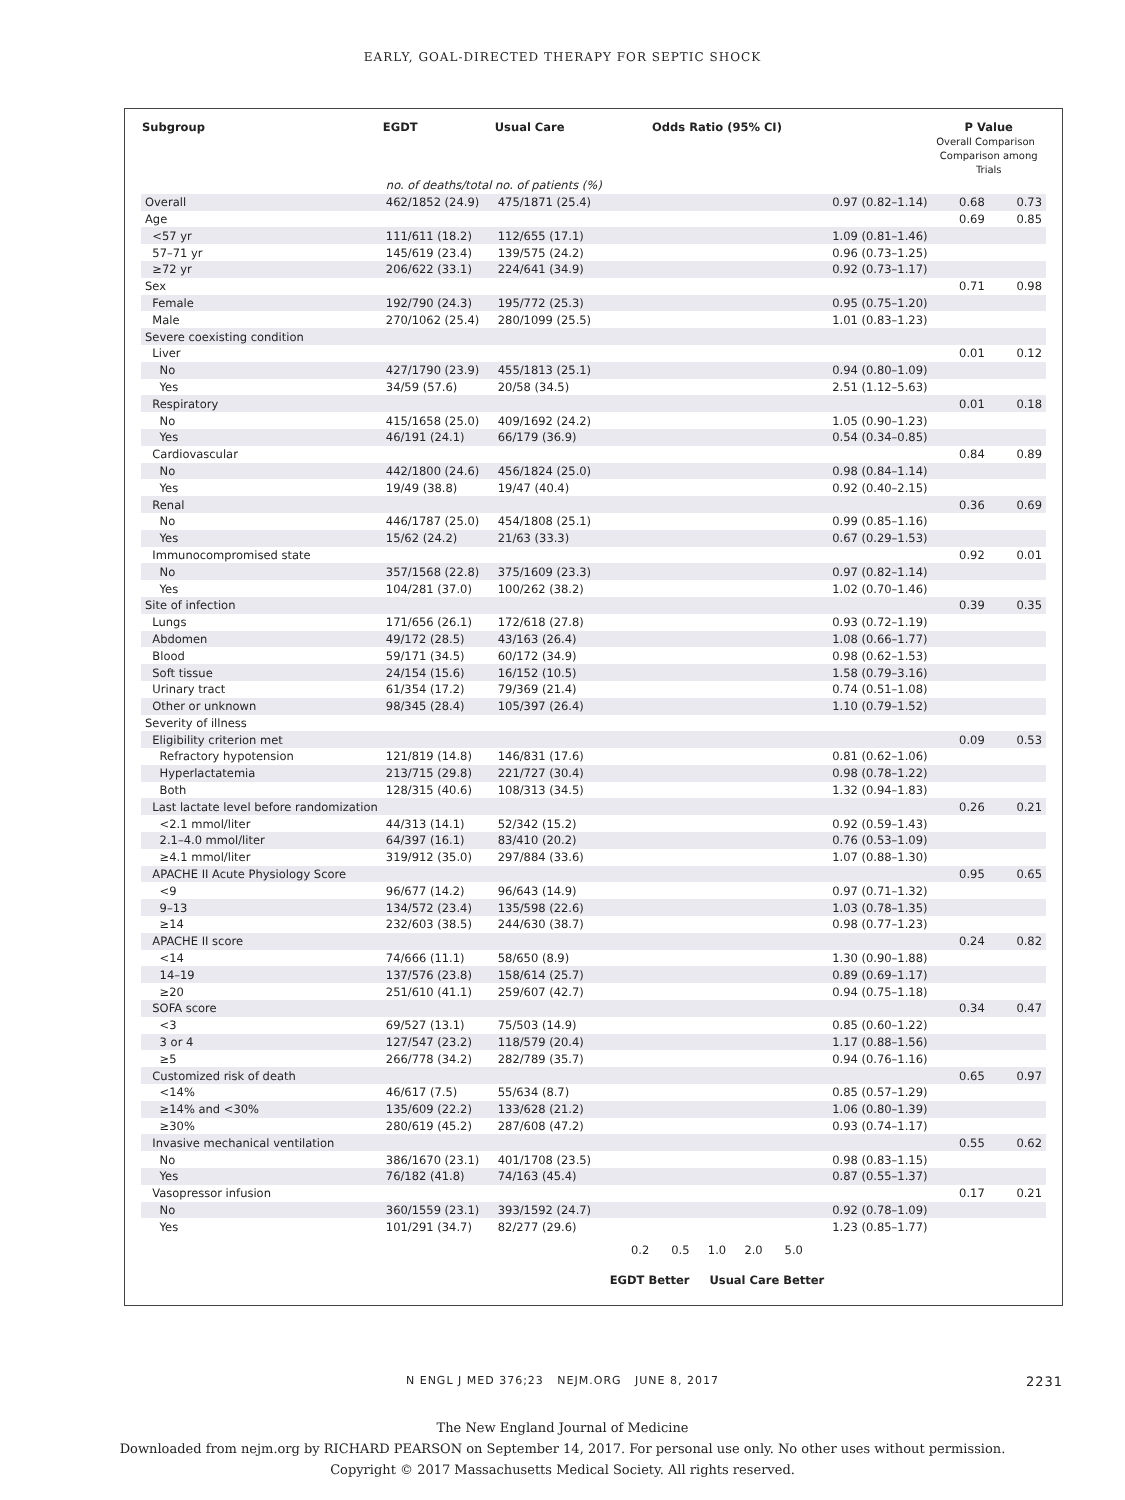EARLY, GOAL-DIRECTED THERAPY FOR SEPTIC SHOCK
| Subgroup | EGDT | Usual Care | Odds Ratio (95% CI) | | P Value Overall Comparison Comparison among Trials | |
| --- | --- | --- | --- | --- | --- | --- |
| | no. of deaths/total no. of patients (%) | | | | | |
| Overall | 462/1852 (24.9) | 475/1871 (25.4) | | 0.97 (0.82–1.14) | 0.68 | 0.73 |
| Age | | | | | 0.69 | 0.85 |
| <57 yr | 111/611 (18.2) | 112/655 (17.1) | | 1.09 (0.81–1.46) | | |
| 57–71 yr | 145/619 (23.4) | 139/575 (24.2) | | 0.96 (0.73–1.25) | | |
| ≥72 yr | 206/622 (33.1) | 224/641 (34.9) | | 0.92 (0.73–1.17) | | |
| Sex | | | | | 0.71 | 0.98 |
| Female | 192/790 (24.3) | 195/772 (25.3) | | 0.95 (0.75–1.20) | | |
| Male | 270/1062 (25.4) | 280/1099 (25.5) | | 1.01 (0.83–1.23) | | |
| Severe coexisting condition | | | | | | |
| Liver | | | | | 0.01 | 0.12 |
| No | 427/1790 (23.9) | 455/1813 (25.1) | | 0.94 (0.80–1.09) | | |
| Yes | 34/59 (57.6) | 20/58 (34.5) | | 2.51 (1.12–5.63) | | |
| Respiratory | | | | | 0.01 | 0.18 |
| No | 415/1658 (25.0) | 409/1692 (24.2) | | 1.05 (0.90–1.23) | | |
| Yes | 46/191 (24.1) | 66/179 (36.9) | | 0.54 (0.34–0.85) | | |
| Cardiovascular | | | | | 0.84 | 0.89 |
| No | 442/1800 (24.6) | 456/1824 (25.0) | | 0.98 (0.84–1.14) | | |
| Yes | 19/49 (38.8) | 19/47 (40.4) | | 0.92 (0.40–2.15) | | |
| Renal | | | | | 0.36 | 0.69 |
| No | 446/1787 (25.0) | 454/1808 (25.1) | | 0.99 (0.85–1.16) | | |
| Yes | 15/62 (24.2) | 21/63 (33.3) | | 0.67 (0.29–1.53) | | |
| Immunocompromised state | | | | | 0.92 | 0.01 |
| No | 357/1568 (22.8) | 375/1609 (23.3) | | 0.97 (0.82–1.14) | | |
| Yes | 104/281 (37.0) | 100/262 (38.2) | | 1.02 (0.70–1.46) | | |
| Site of infection | | | | | 0.39 | 0.35 |
| Lungs | 171/656 (26.1) | 172/618 (27.8) | | 0.93 (0.72–1.19) | | |
| Abdomen | 49/172 (28.5) | 43/163 (26.4) | | 1.08 (0.66–1.77) | | |
| Blood | 59/171 (34.5) | 60/172 (34.9) | | 0.98 (0.62–1.53) | | |
| Soft tissue | 24/154 (15.6) | 16/152 (10.5) | | 1.58 (0.79–3.16) | | |
| Urinary tract | 61/354 (17.2) | 79/369 (21.4) | | 0.74 (0.51–1.08) | | |
| Other or unknown | 98/345 (28.4) | 105/397 (26.4) | | 1.10 (0.79–1.52) | | |
| Severity of illness | | | | | | |
| Eligibility criterion met | | | | | 0.09 | 0.53 |
| Refractory hypotension | 121/819 (14.8) | 146/831 (17.6) | | 0.81 (0.62–1.06) | | |
| Hyperlactatemia | 213/715 (29.8) | 221/727 (30.4) | | 0.98 (0.78–1.22) | | |
| Both | 128/315 (40.6) | 108/313 (34.5) | | 1.32 (0.94–1.83) | | |
| Last lactate level before randomization | | | | | 0.26 | 0.21 |
| <2.1 mmol/liter | 44/313 (14.1) | 52/342 (15.2) | | 0.92 (0.59–1.43) | | |
| 2.1–4.0 mmol/liter | 64/397 (16.1) | 83/410 (20.2) | | 0.76 (0.53–1.09) | | |
| ≥4.1 mmol/liter | 319/912 (35.0) | 297/884 (33.6) | | 1.07 (0.88–1.30) | | |
| APACHE II Acute Physiology Score | | | | | 0.95 | 0.65 |
| <9 | 96/677 (14.2) | 96/643 (14.9) | | 0.97 (0.71–1.32) | | |
| 9–13 | 134/572 (23.4) | 135/598 (22.6) | | 1.03 (0.78–1.35) | | |
| ≥14 | 232/603 (38.5) | 244/630 (38.7) | | 0.98 (0.77–1.23) | | |
| APACHE II score | | | | | 0.24 | 0.82 |
| <14 | 74/666 (11.1) | 58/650 (8.9) | | 1.30 (0.90–1.88) | | |
| 14–19 | 137/576 (23.8) | 158/614 (25.7) | | 0.89 (0.69–1.17) | | |
| ≥20 | 251/610 (41.1) | 259/607 (42.7) | | 0.94 (0.75–1.18) | | |
| SOFA score | | | | | 0.34 | 0.47 |
| <3 | 69/527 (13.1) | 75/503 (14.9) | | 0.85 (0.60–1.22) | | |
| 3 or 4 | 127/547 (23.2) | 118/579 (20.4) | | 1.17 (0.88–1.56) | | |
| ≥5 | 266/778 (34.2) | 282/789 (35.7) | | 0.94 (0.76–1.16) | | |
| Customized risk of death | | | | | 0.65 | 0.97 |
| <14% | 46/617 (7.5) | 55/634 (8.7) | | 0.85 (0.57–1.29) | | |
| ≥14% and <30% | 135/609 (22.2) | 133/628 (21.2) | | 1.06 (0.80–1.39) | | |
| ≥30% | 280/619 (45.2) | 287/608 (47.2) | | 0.93 (0.74–1.17) | | |
| Invasive mechanical ventilation | | | | | 0.55 | 0.62 |
| No | 386/1670 (23.1) | 401/1708 (23.5) | | 0.98 (0.83–1.15) | | |
| Yes | 76/182 (41.8) | 74/163 (45.4) | | 0.87 (0.55–1.37) | | |
| Vasopressor infusion | | | | | 0.17 | 0.21 |
| No | 360/1559 (23.1) | 393/1592 (24.7) | | 0.92 (0.78–1.09) | | |
| Yes | 101/291 (34.7) | 82/277 (29.6) | | 1.23 (0.85–1.77) | | |
| | | | 0.2 0.5 1.0 2.0 5.0 | | | |
| | | | EGDT Better Usual Care Better | | | |
N ENGL J MED 376;23 NEJM.ORG JUNE 8, 2017 2231
The New England Journal of Medicine
Downloaded from nejm.org by RICHARD PEARSON on September 14, 2017. For personal use only. No other uses without permission.
Copyright © 2017 Massachusetts Medical Society. All rights reserved.